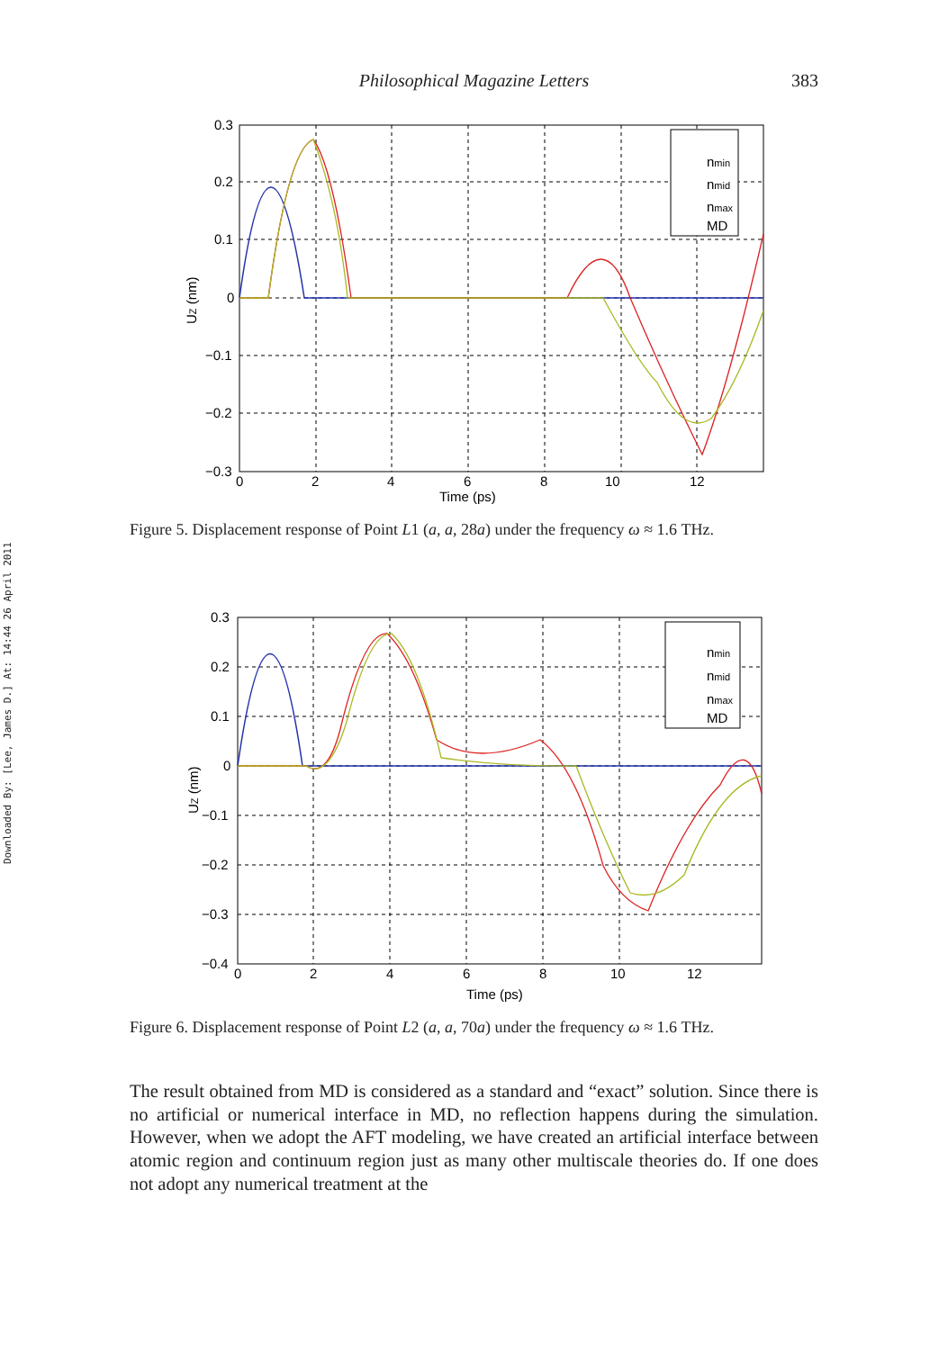Downloaded By: [Lee, James D.] At: 14:44 26 April 2011
Philosophical Magazine Letters 383
nmin
nmid
nmax
MD
0.3
0.2
0.1
0
−0.1
−0.2
−0.3
0
2
4
6
8
10
12
Time (ps)
UZ (nm)
Figure 5. Displacement response of Point L1 (a, a, 28a) under the frequency ω ≈ 1.6 THz.
nmin
nmid
nmax
MD
0.3
0.2
0.1
0
−0.1
−0.2
−0.3
−0.4
0
2
4
6
8
10
12
Time (ps)
UZ (nm)
Figure 6. Displacement response of Point L2 (a, a, 70a) under the frequency ω ≈ 1.6 THz.
The result obtained from MD is considered as a standard and “exact” solution. Since there is no artificial or numerical interface in MD, no reflection happens during the simulation. However, when we adopt the AFT modeling, we have created an artificial interface between atomic region and continuum region just as many other multiscale theories do. If one does not adopt any numerical treatment at the